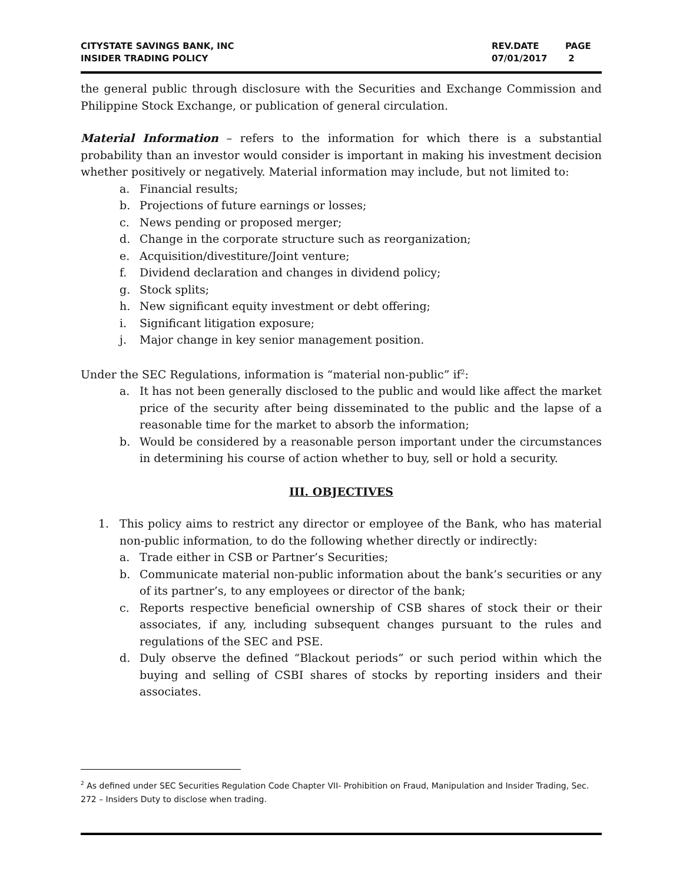| CITYSTATE SAVINGS BANK, INC INSIDER TRADING POLICY | REV.DATE 07/01/2017 | PAGE 2 |
the general public through disclosure with the Securities and Exchange Commission and Philippine Stock Exchange, or publication of general circulation.
Material Information – refers to the information for which there is a substantial probability than an investor would consider is important in making his investment decision whether positively or negatively. Material information may include, but not limited to:
a. Financial results;
b. Projections of future earnings or losses;
c. News pending or proposed merger;
d. Change in the corporate structure such as reorganization;
e. Acquisition/divestiture/Joint venture;
f. Dividend declaration and changes in dividend policy;
g. Stock splits;
h. New significant equity investment or debt offering;
i. Significant litigation exposure;
j. Major change in key senior management position.
Under the SEC Regulations, information is “material non-public” if<sup>2</sup>:
a. It has not been generally disclosed to the public and would like affect the market price of the security after being disseminated to the public and the lapse of a reasonable time for the market to absorb the information;
b. Would be considered by a reasonable person important under the circumstances in determining his course of action whether to buy, sell or hold a security.
III. OBJECTIVES
1. This policy aims to restrict any director or employee of the Bank, who has material non-public information, to do the following whether directly or indirectly:
a. Trade either in CSB or Partner’s Securities;
b. Communicate material non-public information about the bank’s securities or any of its partner’s, to any employees or director of the bank;
c. Reports respective beneficial ownership of CSB shares of stock their or their associates, if any, including subsequent changes pursuant to the rules and regulations of the SEC and PSE.
d. Duly observe the defined “Blackout periods” or such period within which the buying and selling of CSBI shares of stocks by reporting insiders and their associates.
<sup>2</sup> As defined under SEC Securities Regulation Code Chapter VII- Prohibition on Fraud, Manipulation and Insider Trading, Sec. 272 – Insiders Duty to disclose when trading.